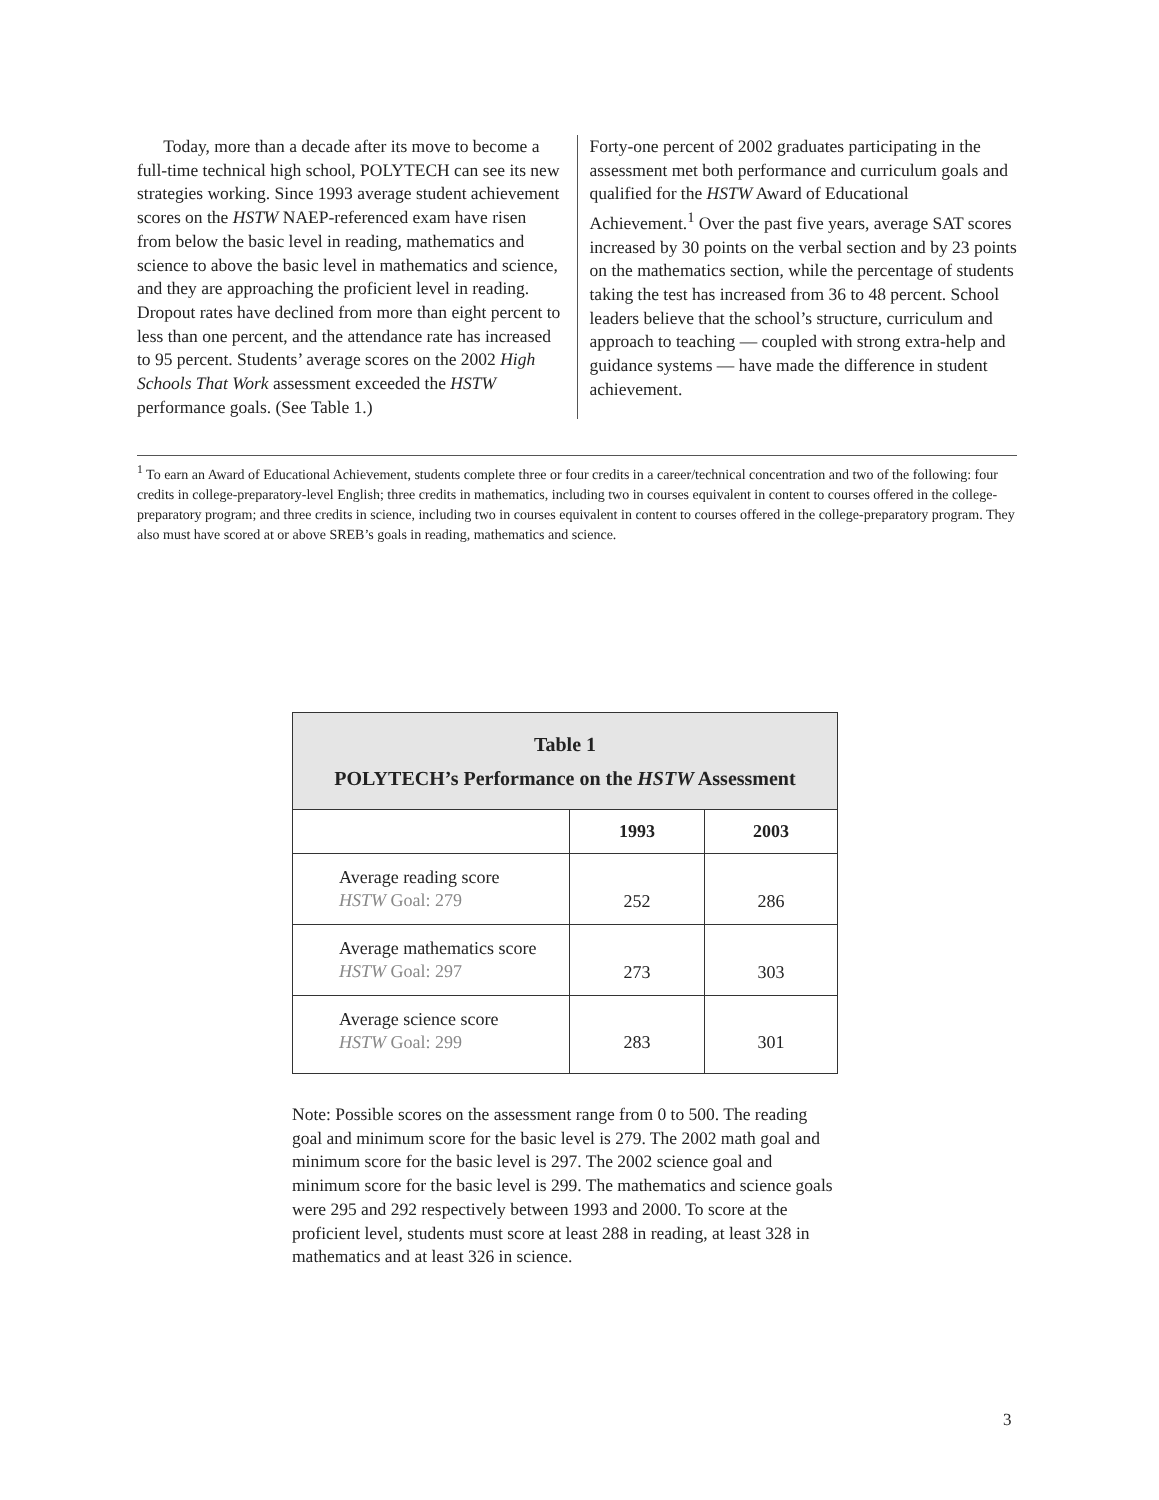Today, more than a decade after its move to become a full-time technical high school, POLYTECH can see its new strategies working. Since 1993 average student achievement scores on the HSTW NAEP-referenced exam have risen from below the basic level in reading, mathematics and science to above the basic level in mathematics and science, and they are approaching the proficient level in reading. Dropout rates have declined from more than eight percent to less than one percent, and the attendance rate has increased to 95 percent. Students’ average scores on the 2002 High Schools That Work assessment exceeded the HSTW performance goals. (See Table 1.)
Forty-one percent of 2002 graduates participating in the assessment met both performance and curriculum goals and qualified for the HSTW Award of Educational Achievement.<sup>1</sup> Over the past five years, average SAT scores increased by 30 points on the verbal section and by 23 points on the mathematics section, while the percentage of students taking the test has increased from 36 to 48 percent. School leaders believe that the school’s structure, curriculum and approach to teaching — coupled with strong extra-help and guidance systems — have made the difference in student achievement.
<sup>1</sup> To earn an Award of Educational Achievement, students complete three or four credits in a career/technical concentration and two of the following: four credits in college-preparatory-level English; three credits in mathematics, including two in courses equivalent in content to courses offered in the college-preparatory program; and three credits in science, including two in courses equivalent in content to courses offered in the college-preparatory program. They also must have scored at or above SREB’s goals in reading, mathematics and science.
| Table 1 POLYTECH’s Performance on the HSTW Assessment | | |
| --- | --- | --- |
| | 1993 | 2003 |
| Average reading score HSTW Goal: 279 | 252 | 286 |
| Average mathematics score HSTW Goal: 297 | 273 | 303 |
| Average science score HSTW Goal: 299 | 283 | 301 |
Note: Possible scores on the assessment range from 0 to 500. The reading goal and minimum score for the basic level is 279. The 2002 math goal and minimum score for the basic level is 297. The 2002 science goal and minimum score for the basic level is 299. The mathematics and science goals were 295 and 292 respectively between 1993 and 2000. To score at the proficient level, students must score at least 288 in reading, at least 328 in mathematics and at least 326 in science.
3